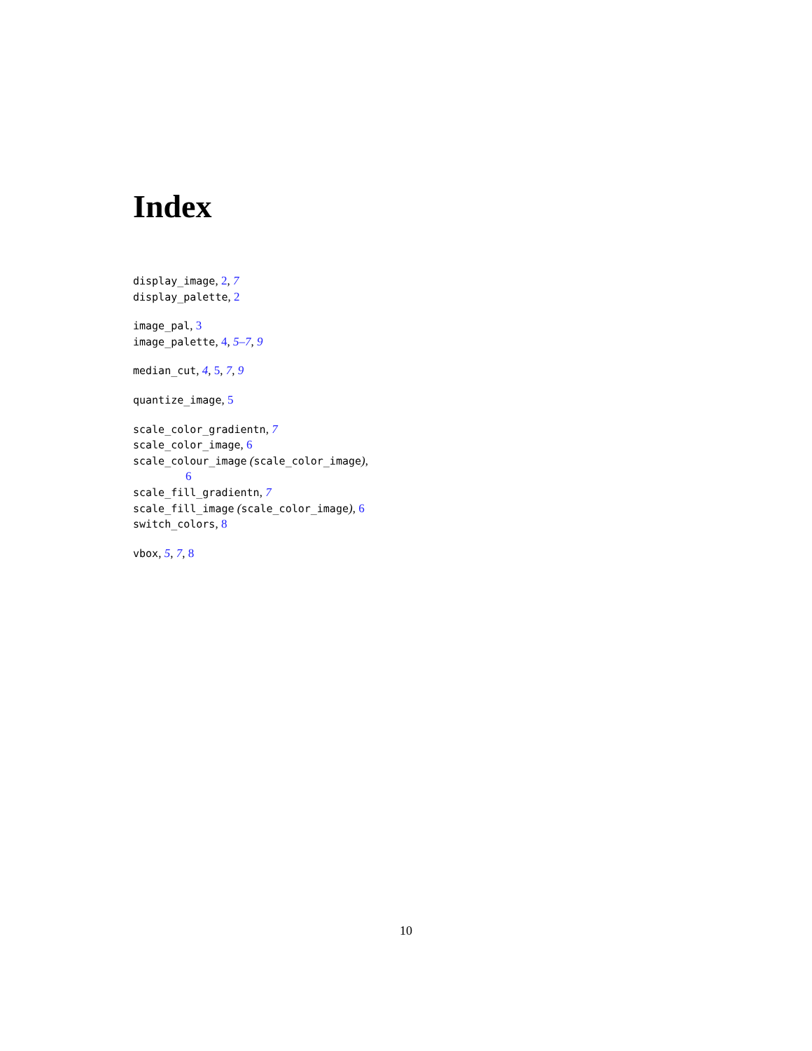Index
display_image, 2, 7
display_palette, 2
image_pal, 3
image_palette, 4, 5–7, 9
median_cut, 4, 5, 7, 9
quantize_image, 5
scale_color_gradientn, 7
scale_color_image, 6
scale_colour_image (scale_color_image),
6
scale_fill_gradientn, 7
scale_fill_image (scale_color_image), 6
switch_colors, 8
vbox, 5, 7, 8
10